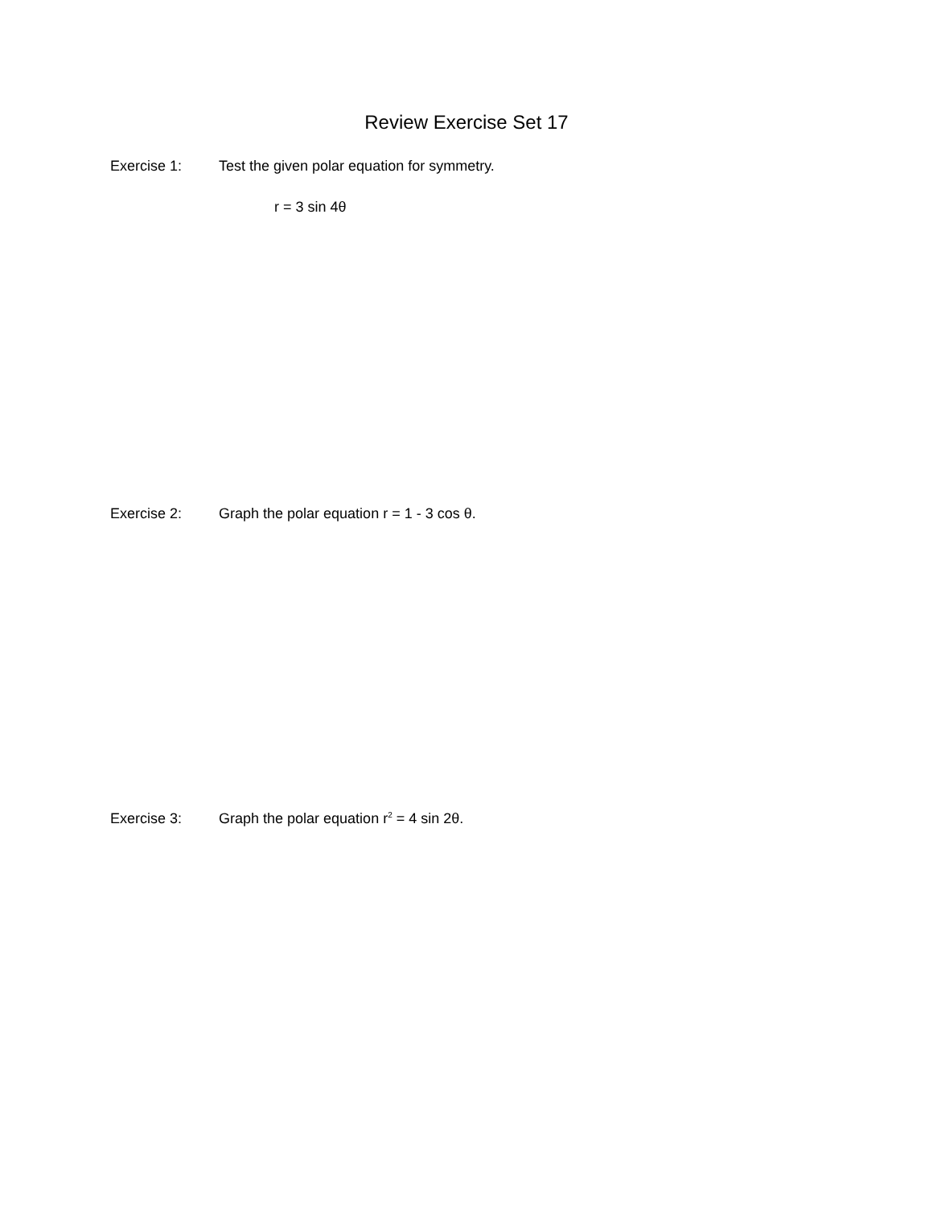Review Exercise Set 17
Exercise 1: Test the given polar equation for symmetry.
r = 3 sin 4θ
Exercise 2: Graph the polar equation r = 1 - 3 cos θ.
Exercise 3: Graph the polar equation r<sup>2</sup> = 4 sin 2θ.